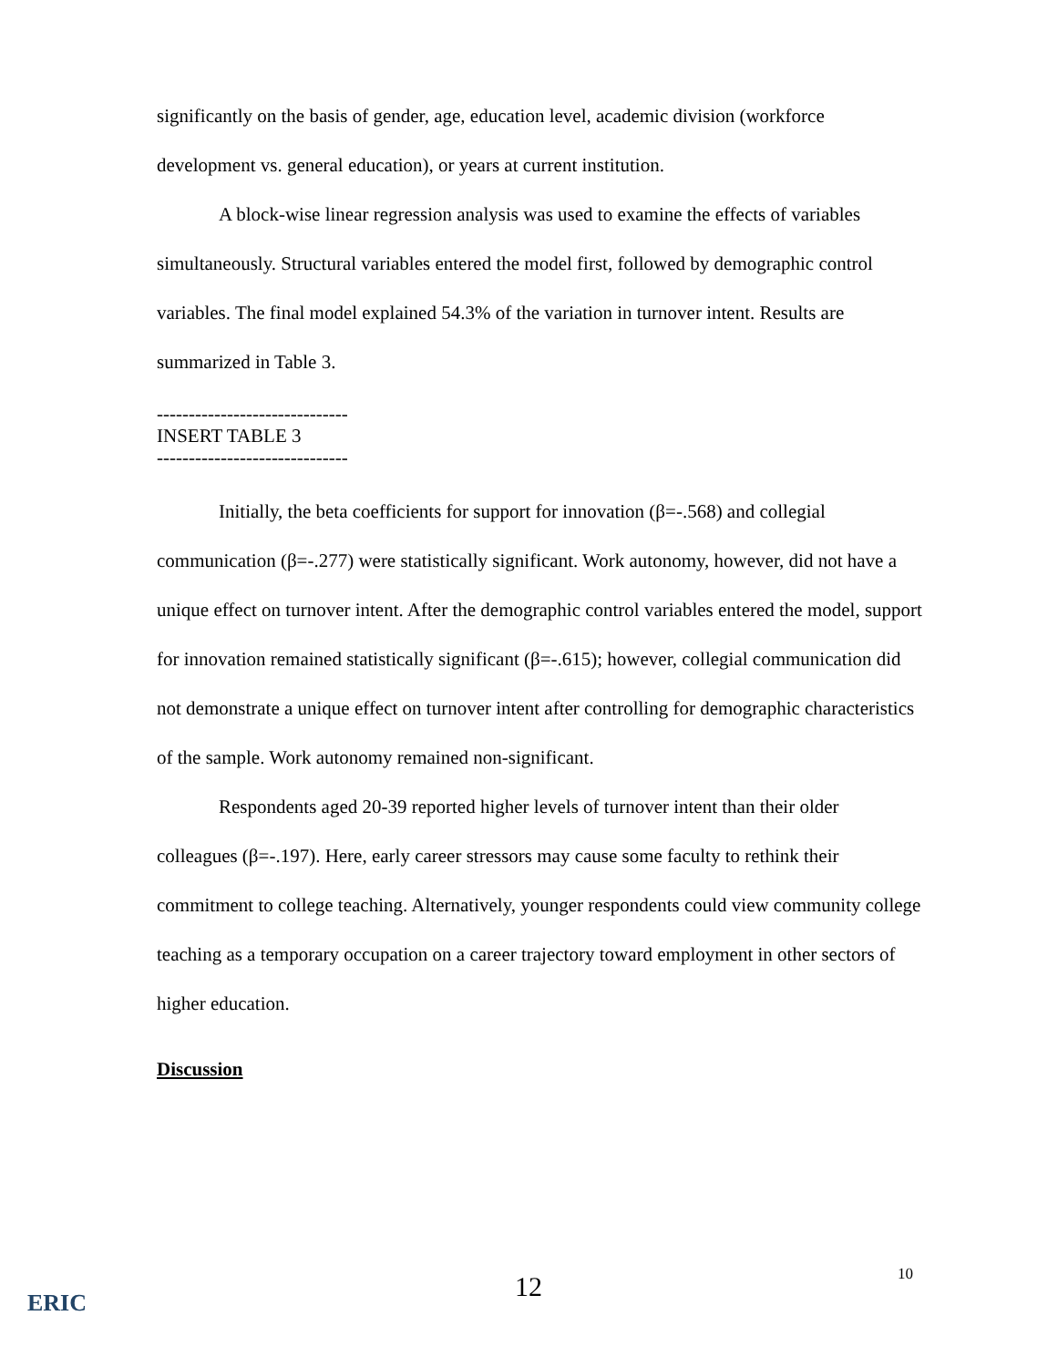significantly on the basis of gender, age, education level, academic division (workforce development vs. general education), or years at current institution.
A block-wise linear regression analysis was used to examine the effects of variables simultaneously. Structural variables entered the model first, followed by demographic control variables. The final model explained 54.3% of the variation in turnover intent. Results are summarized in Table 3.
------------------------------
INSERT TABLE 3
------------------------------
Initially, the beta coefficients for support for innovation (β=-.568) and collegial communication (β=-.277) were statistically significant. Work autonomy, however, did not have a unique effect on turnover intent. After the demographic control variables entered the model, support for innovation remained statistically significant (β=-.615); however, collegial communication did not demonstrate a unique effect on turnover intent after controlling for demographic characteristics of the sample. Work autonomy remained non-significant.
Respondents aged 20-39 reported higher levels of turnover intent than their older colleagues (β=-.197). Here, early career stressors may cause some faculty to rethink their commitment to college teaching. Alternatively, younger respondents could view community college teaching as a temporary occupation on a career trajectory toward employment in other sectors of higher education.
Discussion
ERIC 12 10